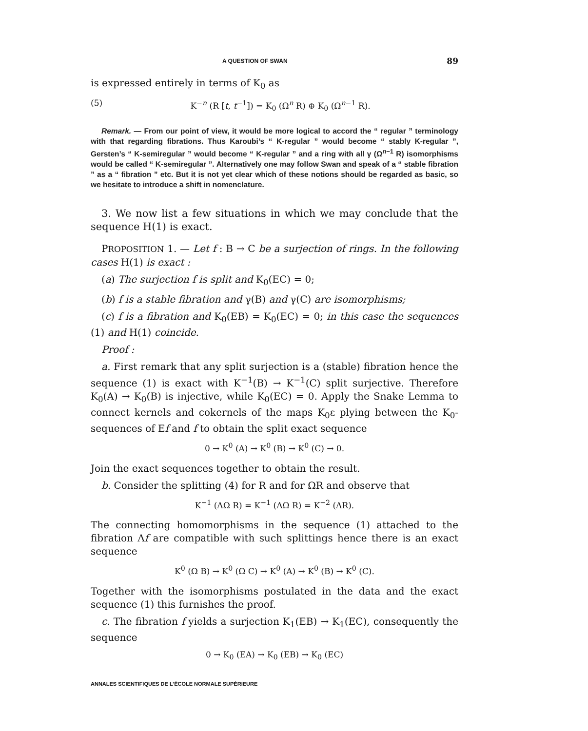A QUESTION OF SWAN 89
is expressed entirely in terms of K<sub>0</sub> as
(5) K<sup>−n</sup> (R [t, t<sup>−1</sup>]) = K<sub>0</sub> (Ω<sup>n</sup> R) ⊕ K<sub>0</sub> (Ω<sup>n−1</sup> R).
Remark. — From our point of view, it would be more logical to accord the “ regular ” terminology with that regarding fibrations. Thus Karoubi’s “ K-regular ” would become “ stably K-regular ”, Gersten’s “ K-semiregular ” would become “ K-regular ” and a ring with all γ (Ω<sup>n−1</sup> R) isomorphisms would be called “ K-semiregular ”. Alternatively one may follow Swan and speak of a “ stable fibration ” as a “ fibration ” etc. But it is not yet clear which of these notions should be regarded as basic, so we hesitate to introduce a shift in nomenclature.
3. We now list a few situations in which we may conclude that the sequence H(1) is exact.
PROPOSITION 1. — Let f : B → C be a surjection of rings. In the following cases H(1) is exact :
(a) The surjection f is split and K<sub>0</sub>(EC) = 0;
(b) f is a stable fibration and γ(B) and γ(C) are isomorphisms;
(c) f is a fibration and K<sub>0</sub>(EB) = K<sub>0</sub>(EC) = 0; in this case the sequences (1) and H(1) coincide.
Proof :
a. First remark that any split surjection is a (stable) fibration hence the sequence (1) is exact with K<sup>−1</sup>(B) → K<sup>−1</sup>(C) split surjective. Therefore K<sub>0</sub>(A) → K<sub>0</sub>(B) is injective, while K<sub>0</sub>(EC) = 0. Apply the Snake Lemma to connect kernels and cokernels of the maps K<sub>0</sub>ε plying between the K<sub>0</sub>-sequences of Ef and f to obtain the split exact sequence
0 → K<sup>0</sup> (A) → K<sup>0</sup> (B) → K<sup>0</sup> (C) → 0.
Join the exact sequences together to obtain the result.
b. Consider the splitting (4) for R and for ΩR and observe that
K<sup>−1</sup> (ΛΩ R) = K<sup>−1</sup> (ΛΩ R) = K<sup>−2</sup> (ΛR).
The connecting homomorphisms in the sequence (1) attached to the fibration Λf are compatible with such splittings hence there is an exact sequence
K<sup>0</sup> (Ω B) → K<sup>0</sup> (Ω C) → K<sup>0</sup> (A) → K<sup>0</sup> (B) → K<sup>0</sup> (C).
Together with the isomorphisms postulated in the data and the exact sequence (1) this furnishes the proof.
c. The fibration f yields a surjection K<sub>1</sub>(EB) → K<sub>1</sub>(EC), consequently the sequence
0 → K<sub>0</sub> (EA) → K<sub>0</sub> (EB) → K<sub>0</sub> (EC)
ANNALES SCIENTIFIQUES DE L’ÉCOLE NORMALE SUPÉRIEURE